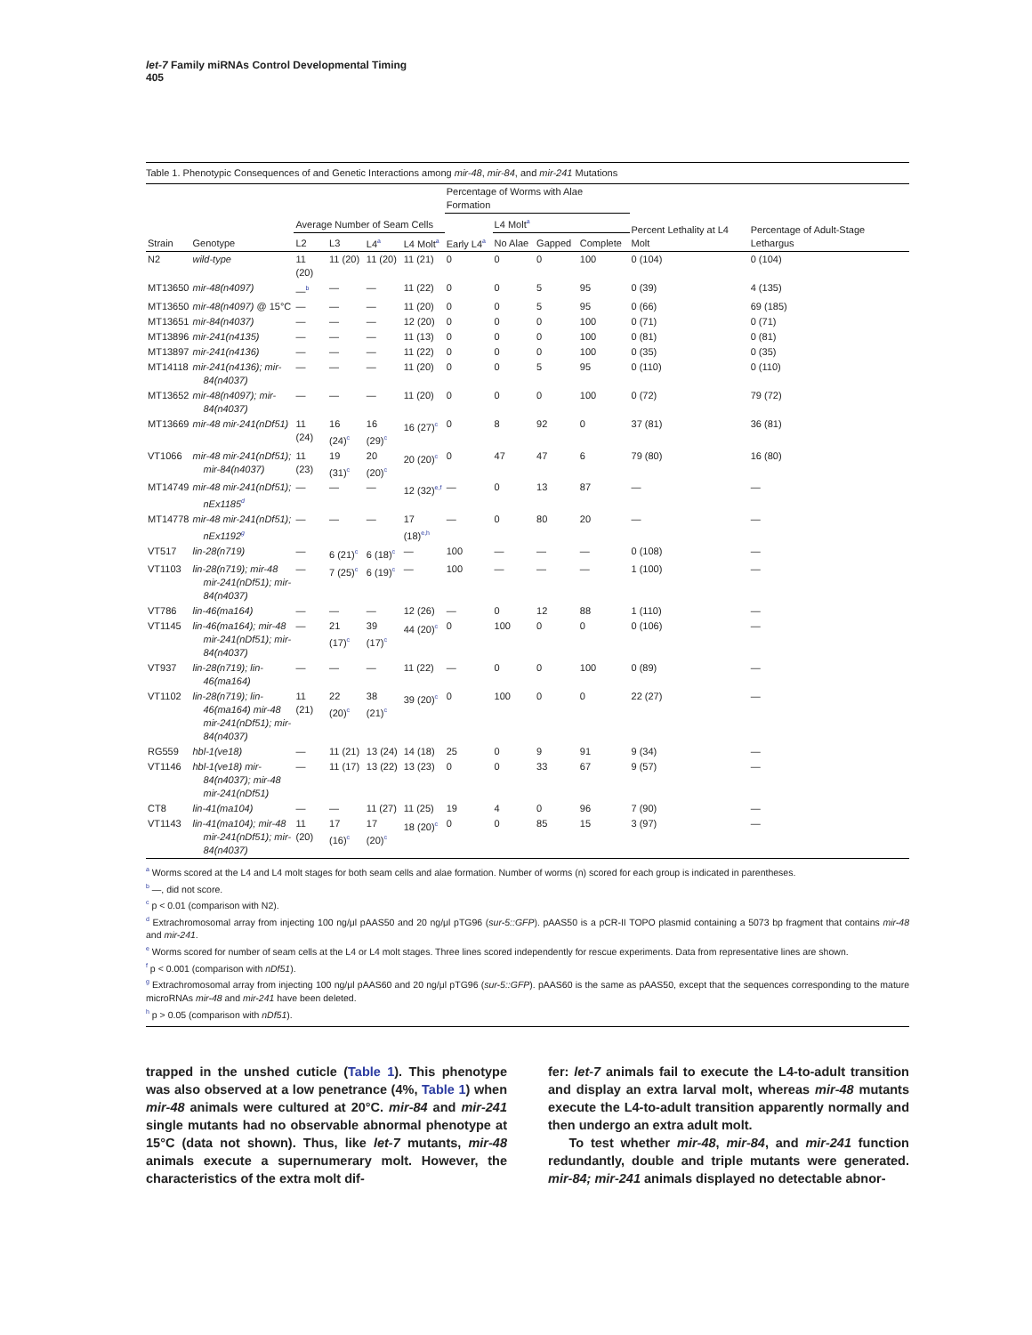let-7 Family miRNAs Control Developmental Timing
405
Table 1. Phenotypic Consequences of and Genetic Interactions among mir-48, mir-84, and mir-241 Mutations
| | | | | | | Percentage of Worms with Alae Formation | | | | | |
| --- | --- | --- | --- | --- | --- | --- | --- | --- | --- | --- | --- |
| | | Average Number of Seam Cells | | | | | L4 Molt<sup>a</sup> | | | Percent Lethality at L4 Molt | Percentage of Adult-Stage Lethargus |
| Strain | Genotype | L2 | L3 | L4<sup>a</sup> | L4 Molt<sup>a</sup> | Early L4<sup>a</sup> | No Alae | Gapped | Complete | | |
| N2 | wild-type | 11 (20) | 11 (20) | 11 (20) | 11 (21) | 0 | 0 | 0 | 100 | 0 (104) | 0 (104) |
| MT13650 | mir-48(n4097) | —<sup>b</sup> | — | — | 11 (22) | 0 | 0 | 5 | 95 | 0 (39) | 4 (135) |
| MT13650 | mir-48(n4097) @ 15°C | — | — | — | 11 (20) | 0 | 0 | 5 | 95 | 0 (66) | 69 (185) |
| MT13651 | mir-84(n4037) | — | — | — | 12 (20) | 0 | 0 | 0 | 100 | 0 (71) | 0 (71) |
| MT13896 | mir-241(n4135) | — | — | — | 11 (13) | 0 | 0 | 0 | 100 | 0 (81) | 0 (81) |
| MT13897 | mir-241(n4136) | — | — | — | 11 (22) | 0 | 0 | 0 | 100 | 0 (35) | 0 (35) |
| MT14118 | mir-241(n4136); mir-84(n4037) | — | — | — | 11 (20) | 0 | 0 | 5 | 95 | 0 (110) | 0 (110) |
| MT13652 | mir-48(n4097); mir-84(n4037) | — | — | — | 11 (20) | 0 | 0 | 0 | 100 | 0 (72) | 79 (72) |
| MT13669 | mir-48 mir-241(nDf51) | 11 (24) | 16 (24)<sup>c</sup> | 16 (29)<sup>c</sup> | 16 (27)<sup>c</sup> | 0 | 8 | 92 | 0 | 37 (81) | 36 (81) |
| VT1066 | mir-48 mir-241(nDf51); mir-84(n4037) | 11 (23) | 19 (31)<sup>c</sup> | 20 (20)<sup>c</sup> | 20 (20)<sup>c</sup> | 0 | 47 | 47 | 6 | 79 (80) | 16 (80) |
| MT14749 | mir-48 mir-241(nDf51); nEx1185<sup>d</sup> | — | — | — | 12 (32)<sup>e,f</sup> | — | 0 | 13 | 87 | — | — |
| MT14778 | mir-48 mir-241(nDf51); nEx1192<sup>g</sup> | — | — | — | 17 (18)<sup>e,h</sup> | — | 0 | 80 | 20 | — | — |
| VT517 | lin-28(n719) | — | 6 (21)<sup>c</sup> | 6 (18)<sup>c</sup> | — | 100 | — | — | — | 0 (108) | — |
| VT1103 | lin-28(n719); mir-48 mir-241(nDf51); mir-84(n4037) | — | 7 (25)<sup>c</sup> | 6 (19)<sup>c</sup> | — | 100 | — | — | — | 1 (100) | — |
| VT786 | lin-46(ma164) | — | — | — | 12 (26) | — | 0 | 12 | 88 | 1 (110) | — |
| VT1145 | lin-46(ma164); mir-48 mir-241(nDf51); mir-84(n4037) | — | 21 (17)<sup>c</sup> | 39 (17)<sup>c</sup> | 44 (20)<sup>c</sup> | 0 | 100 | 0 | 0 | 0 (106) | — |
| VT937 | lin-28(n719); lin-46(ma164) | — | — | — | 11 (22) | — | 0 | 0 | 100 | 0 (89) | — |
| VT1102 | lin-28(n719); lin-46(ma164) mir-48 mir-241(nDf51); mir-84(n4037) | 11 (21) | 22 (20)<sup>c</sup> | 38 (21)<sup>c</sup> | 39 (20)<sup>c</sup> | 0 | 100 | 0 | 0 | 22 (27) | — |
| RG559 | hbl-1(ve18) | — | 11 (21) | 13 (24) | 14 (18) | 25 | 0 | 9 | 91 | 9 (34) | — |
| VT1146 | hbl-1(ve18) mir-84(n4037); mir-48 mir-241(nDf51) | — | 11 (17) | 13 (22) | 13 (23) | 0 | 0 | 33 | 67 | 9 (57) | — |
| CT8 | lin-41(ma104) | — | — | 11 (27) | 11 (25) | 19 | 4 | 0 | 96 | 7 (90) | — |
| VT1143 | lin-41(ma104); mir-48 mir-241(nDf51); mir-84(n4037) | 11 (20) | 17 (16)<sup>c</sup> | 17 (20)<sup>c</sup> | 18 (20)<sup>c</sup> | 0 | 0 | 85 | 15 | 3 (97) | — |
<sup>a</sup> Worms scored at the L4 and L4 molt stages for both seam cells and alae formation. Number of worms (n) scored for each group is indicated in parentheses.
<sup>b</sup> —, did not score.
<sup>c</sup> p < 0.01 (comparison with N2).
<sup>d</sup> Extrachromosomal array from injecting 100 ng/μl pAAS50 and 20 ng/μl pTG96 (sur-5::GFP). pAAS50 is a pCR-II TOPO plasmid containing a 5073 bp fragment that contains mir-48 and mir-241.
<sup>e</sup> Worms scored for number of seam cells at the L4 or L4 molt stages. Three lines scored independently for rescue experiments. Data from representative lines are shown.
<sup>f</sup> p < 0.001 (comparison with nDf51).
<sup>g</sup> Extrachromosomal array from injecting 100 ng/μl pAAS60 and 20 ng/μl pTG96 (sur-5::GFP). pAAS60 is the same as pAAS50, except that the sequences corresponding to the mature microRNAs mir-48 and mir-241 have been deleted.
<sup>h</sup> p > 0.05 (comparison with nDf51).
trapped in the unshed cuticle (Table 1). This phenotype was also observed at a low penetrance (4%, Table 1) when mir-48 animals were cultured at 20°C. mir-84 and mir-241 single mutants had no observable abnormal phenotype at 15°C (data not shown). Thus, like let-7 mutants, mir-48 animals execute a supernumerary molt. However, the characteristics of the extra molt dif-
fer: let-7 animals fail to execute the L4-to-adult transition and display an extra larval molt, whereas mir-48 mutants execute the L4-to-adult transition apparently normally and then undergo an extra adult molt.
To test whether mir-48, mir-84, and mir-241 function redundantly, double and triple mutants were generated. mir-84; mir-241 animals displayed no detectable abnor-